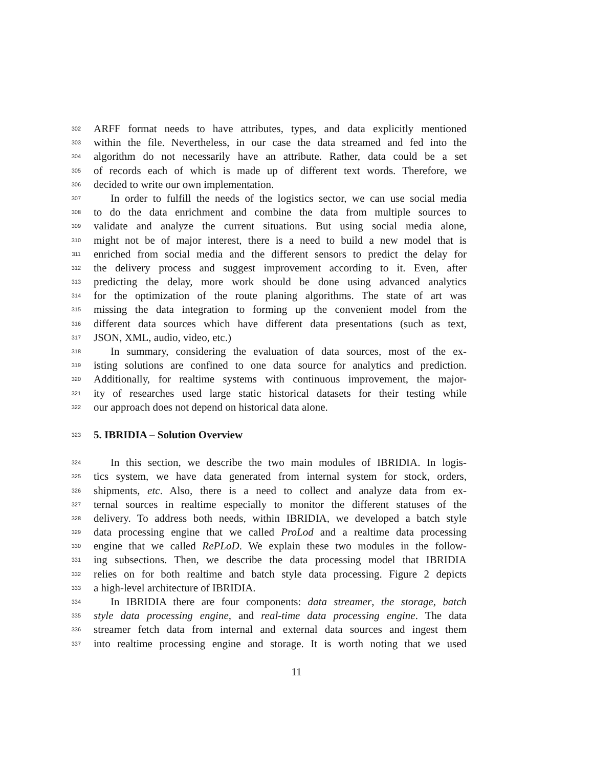302 ARFF format needs to have attributes, types, and data explicitly mentioned
303 within the file. Nevertheless, in our case the data streamed and fed into the
304 algorithm do not necessarily have an attribute. Rather, data could be a set
305 of records each of which is made up of different text words. Therefore, we
306 decided to write our own implementation.
307 In order to fulfill the needs of the logistics sector, we can use social media
308 to do the data enrichment and combine the data from multiple sources to
309 validate and analyze the current situations. But using social media alone,
310 might not be of major interest, there is a need to build a new model that is
311 enriched from social media and the different sensors to predict the delay for
312 the delivery process and suggest improvement according to it. Even, after
313 predicting the delay, more work should be done using advanced analytics
314 for the optimization of the route planing algorithms. The state of art was
315 missing the data integration to forming up the convenient model from the
316 different data sources which have different data presentations (such as text,
317 JSON, XML, audio, video, etc.)
318 In summary, considering the evaluation of data sources, most of the ex-
319 isting solutions are confined to one data source for analytics and prediction.
320 Additionally, for realtime systems with continuous improvement, the major-
321 ity of researches used large static historical datasets for their testing while
322 our approach does not depend on historical data alone.
323
5. IBRIDIA – Solution Overview
324 In this section, we describe the two main modules of IBRIDIA. In logis-
325 tics system, we have data generated from internal system for stock, orders,
326 shipments, etc. Also, there is a need to collect and analyze data from ex-
327 ternal sources in realtime especially to monitor the different statuses of the
328 delivery. To address both needs, within IBRIDIA, we developed a batch style
329 data processing engine that we called ProLod and a realtime data processing
330 engine that we called RePLoD. We explain these two modules in the follow-
331 ing subsections. Then, we describe the data processing model that IBRIDIA
332 relies on for both realtime and batch style data processing. Figure 2 depicts
333 a high-level architecture of IBRIDIA.
334 In IBRIDIA there are four components: data streamer, the storage, batch
335 style data processing engine, and real-time data processing engine. The data
336 streamer fetch data from internal and external data sources and ingest them
337 into realtime processing engine and storage. It is worth noting that we used
11